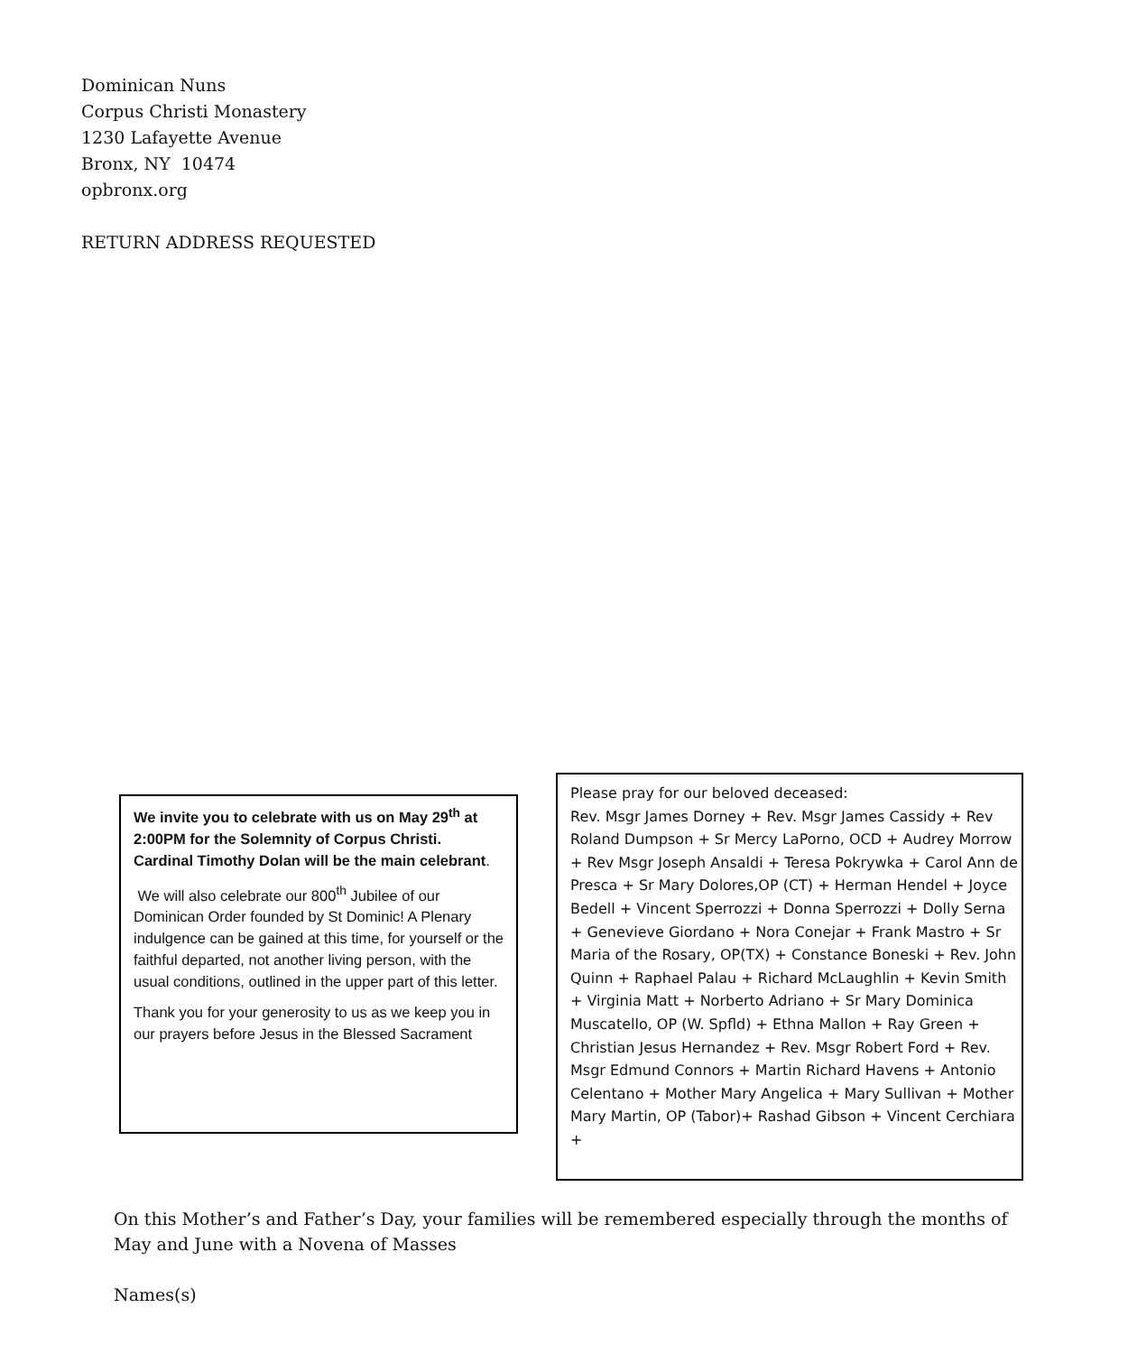Dominican Nuns
Corpus Christi Monastery
1230 Lafayette Avenue
Bronx, NY 10474
opbronx.org
RETURN ADDRESS REQUESTED
We invite you to celebrate with us on May 29<sup>th</sup> at 2:00PM for the Solemnity of Corpus Christi. Cardinal Timothy Dolan will be the main celebrant.
We will also celebrate our 800<sup>th</sup> Jubilee of our Dominican Order founded by St Dominic! A Plenary indulgence can be gained at this time, for yourself or the faithful departed, not another living person, with the usual conditions, outlined in the upper part of this letter.
Thank you for your generosity to us as we keep you in our prayers before Jesus in the Blessed Sacrament
Please pray for our beloved deceased:
Rev. Msgr James Dorney + Rev. Msgr James Cassidy + Rev Roland Dumpson + Sr Mercy LaPorno, OCD + Audrey Morrow + Rev Msgr Joseph Ansaldi + Teresa Pokrywka + Carol Ann de Presca + Sr Mary Dolores,OP (CT) + Herman Hendel + Joyce Bedell + Vincent Sperrozzi + Donna Sperrozzi + Dolly Serna + Genevieve Giordano + Nora Conejar + Frank Mastro + Sr Maria of the Rosary, OP(TX) + Constance Boneski + Rev. John Quinn + Raphael Palau + Richard McLaughlin + Kevin Smith + Virginia Matt + Norberto Adriano + Sr Mary Dominica Muscatello, OP (W. Spfld) + Ethna Mallon + Ray Green + Christian Jesus Hernandez + Rev. Msgr Robert Ford + Rev. Msgr Edmund Connors + Martin Richard Havens + Antonio Celentano + Mother Mary Angelica + Mary Sullivan + Mother Mary Martin, OP (Tabor)+ Rashad Gibson + Vincent Cerchiara +
On this Mother’s and Father’s Day, your families will be remembered especially through the months of May and June with a Novena of Masses
Names(s)